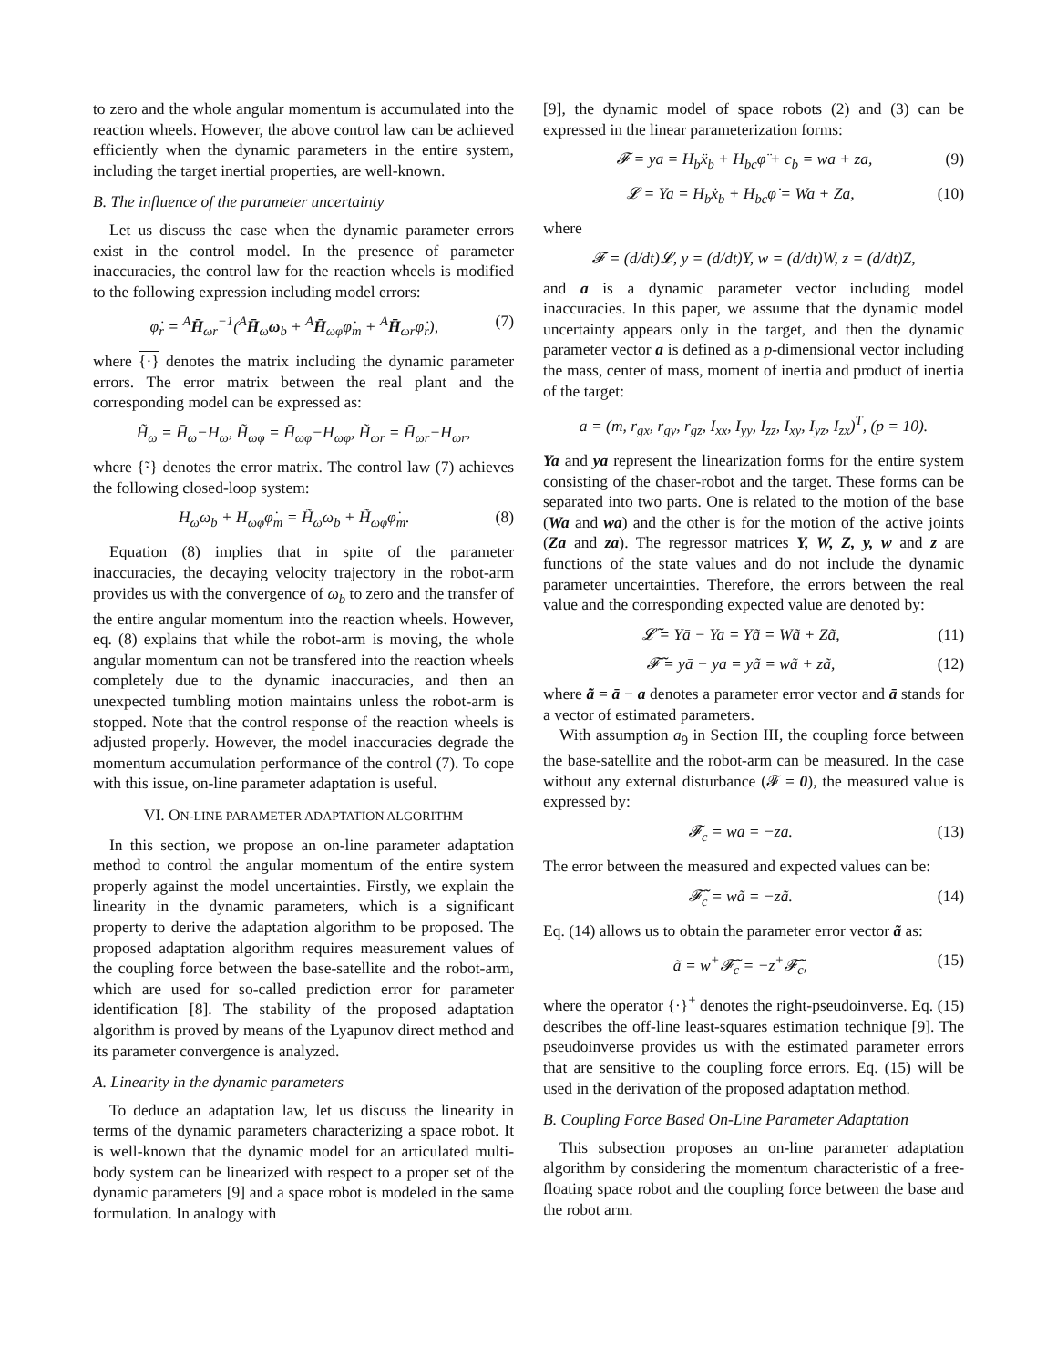to zero and the whole angular momentum is accumulated into the reaction wheels. However, the above control law can be achieved efficiently when the dynamic parameters in the entire system, including the target inertial properties, are well-known.
B. The influence of the parameter uncertainty
Let us discuss the case when the dynamic parameter errors exist in the control model. In the presence of parameter inaccuracies, the control law for the reaction wheels is modified to the following expression including model errors:
φ̇<sub>r</sub> = <sup>A</sup>H̄<sub>ωr</sub><sup>−1</sup>(<sup>A</sup>H̄<sub>ω</sub>ω<sub>b</sub> + <sup>A</sup>H̄<sub>ωφ</sub>φ̇<sub>m</sub> + <sup>A</sup>H̄<sub>ωr</sub>φ̇<sub>r</sub>), (7)
where {·} denotes the matrix including the dynamic parameter errors. The error matrix between the real plant and the corresponding model can be expressed as:
H̃<sub>ω</sub> = H̄<sub>ω</sub>−H<sub>ω</sub>, H̃<sub>ωφ</sub> = H̄<sub>ωφ</sub>−H<sub>ωφ</sub>, H̃<sub>ωr</sub> = H̄<sub>ωr</sub>−H<sub>ωr</sub>,
where {̃·} denotes the error matrix. The control law (7) achieves the following closed-loop system:
H<sub>ω</sub>ω<sub>b</sub> + H<sub>ωφ</sub>φ̇<sub>m</sub> = H̃<sub>ω</sub>ω<sub>b</sub> + H̃<sub>ωφ</sub>φ̇<sub>m</sub>. (8)
Equation (8) implies that in spite of the parameter inaccuracies, the decaying velocity trajectory in the robot-arm provides us with the convergence of ω<sub>b</sub> to zero and the transfer of the entire angular momentum into the reaction wheels. However, eq. (8) explains that while the robot-arm is moving, the whole angular momentum can not be transfered into the reaction wheels completely due to the dynamic inaccuracies, and then an unexpected tumbling motion maintains unless the robot-arm is stopped. Note that the control response of the reaction wheels is adjusted properly. However, the model inaccuracies degrade the momentum accumulation performance of the control (7). To cope with this issue, on-line parameter adaptation is useful.
VI. ON-LINE PARAMETER ADAPTATION ALGORITHM
In this section, we propose an on-line parameter adaptation method to control the angular momentum of the entire system properly against the model uncertainties. Firstly, we explain the linearity in the dynamic parameters, which is a significant property to derive the adaptation algorithm to be proposed. The proposed adaptation algorithm requires measurement values of the coupling force between the base-satellite and the robot-arm, which are used for so-called prediction error for parameter identification [8]. The stability of the proposed adaptation algorithm is proved by means of the Lyapunov direct method and its parameter convergence is analyzed.
A. Linearity in the dynamic parameters
To deduce an adaptation law, let us discuss the linearity in terms of the dynamic parameters characterizing a space robot. It is well-known that the dynamic model for an articulated multi-body system can be linearized with respect to a proper set of the dynamic parameters [9] and a space robot is modeled in the same formulation. In analogy with
[9], the dynamic model of space robots (2) and (3) can be expressed in the linear parameterization forms:
𝓕 = ya = H<sub>b</sub>ẍ<sub>b</sub> + H<sub>bc</sub>φ̈ + c<sub>b</sub> = wa + za, (9)
𝓛 = Ya = H<sub>b</sub>ẋ<sub>b</sub> + H<sub>bc</sub>φ̇ = Wa + Za, (10)
where
𝓕 = (d/dt)𝓛, y = (d/dt)Y, w = (d/dt)W, z = (d/dt)Z,
and a is a dynamic parameter vector including model inaccuracies. In this paper, we assume that the dynamic model uncertainty appears only in the target, and then the dynamic parameter vector a is defined as a p-dimensional vector including the mass, center of mass, moment of inertia and product of inertia of the target:
a = (m, r<sub>gx</sub>, r<sub>gy</sub>, r<sub>gz</sub>, I<sub>xx</sub>, I<sub>yy</sub>, I<sub>zz</sub>, I<sub>xy</sub>, I<sub>yz</sub>, I<sub>zx</sub>)<sup>T</sup>, (p = 10).
Ya and ya represent the linearization forms for the entire system consisting of the chaser-robot and the target. These forms can be separated into two parts. One is related to the motion of the base (Wa and wa) and the other is for the motion of the active joints (Za and za). The regressor matrices Y, W, Z, y, w and z are functions of the state values and do not include the dynamic parameter uncertainties. Therefore, the errors between the real value and the corresponding expected value are denoted by:
𝓛̃ = Yā − Ya = Yã = Wã + Zã, (11)
𝓕̃ = yā − ya = yã = wã + zã, (12)
where ã = ā − a denotes a parameter error vector and ā stands for a vector of estimated parameters.
With assumption a<sub>9</sub> in Section III, the coupling force between the base-satellite and the robot-arm can be measured. In the case without any external disturbance (𝓕 = 0), the measured value is expressed by:
𝓕<sub>c</sub> = wa = −za. (13)
The error between the measured and expected values can be:
𝓕̃<sub>c</sub> = wã = −zã. (14)
Eq. (14) allows us to obtain the parameter error vector ã as:
ã = w<sup>+</sup>𝓕̃<sub>c</sub> = −z<sup>+</sup>𝓕̃<sub>c</sub>, (15)
where the operator {·}<sup>+</sup> denotes the right-pseudoinverse. Eq. (15) describes the off-line least-squares estimation technique [9]. The pseudoinverse provides us with the estimated parameter errors that are sensitive to the coupling force errors. Eq. (15) will be used in the derivation of the proposed adaptation method.
B. Coupling Force Based On-Line Parameter Adaptation
This subsection proposes an on-line parameter adaptation algorithm by considering the momentum characteristic of a free-floating space robot and the coupling force between the base and the robot arm.